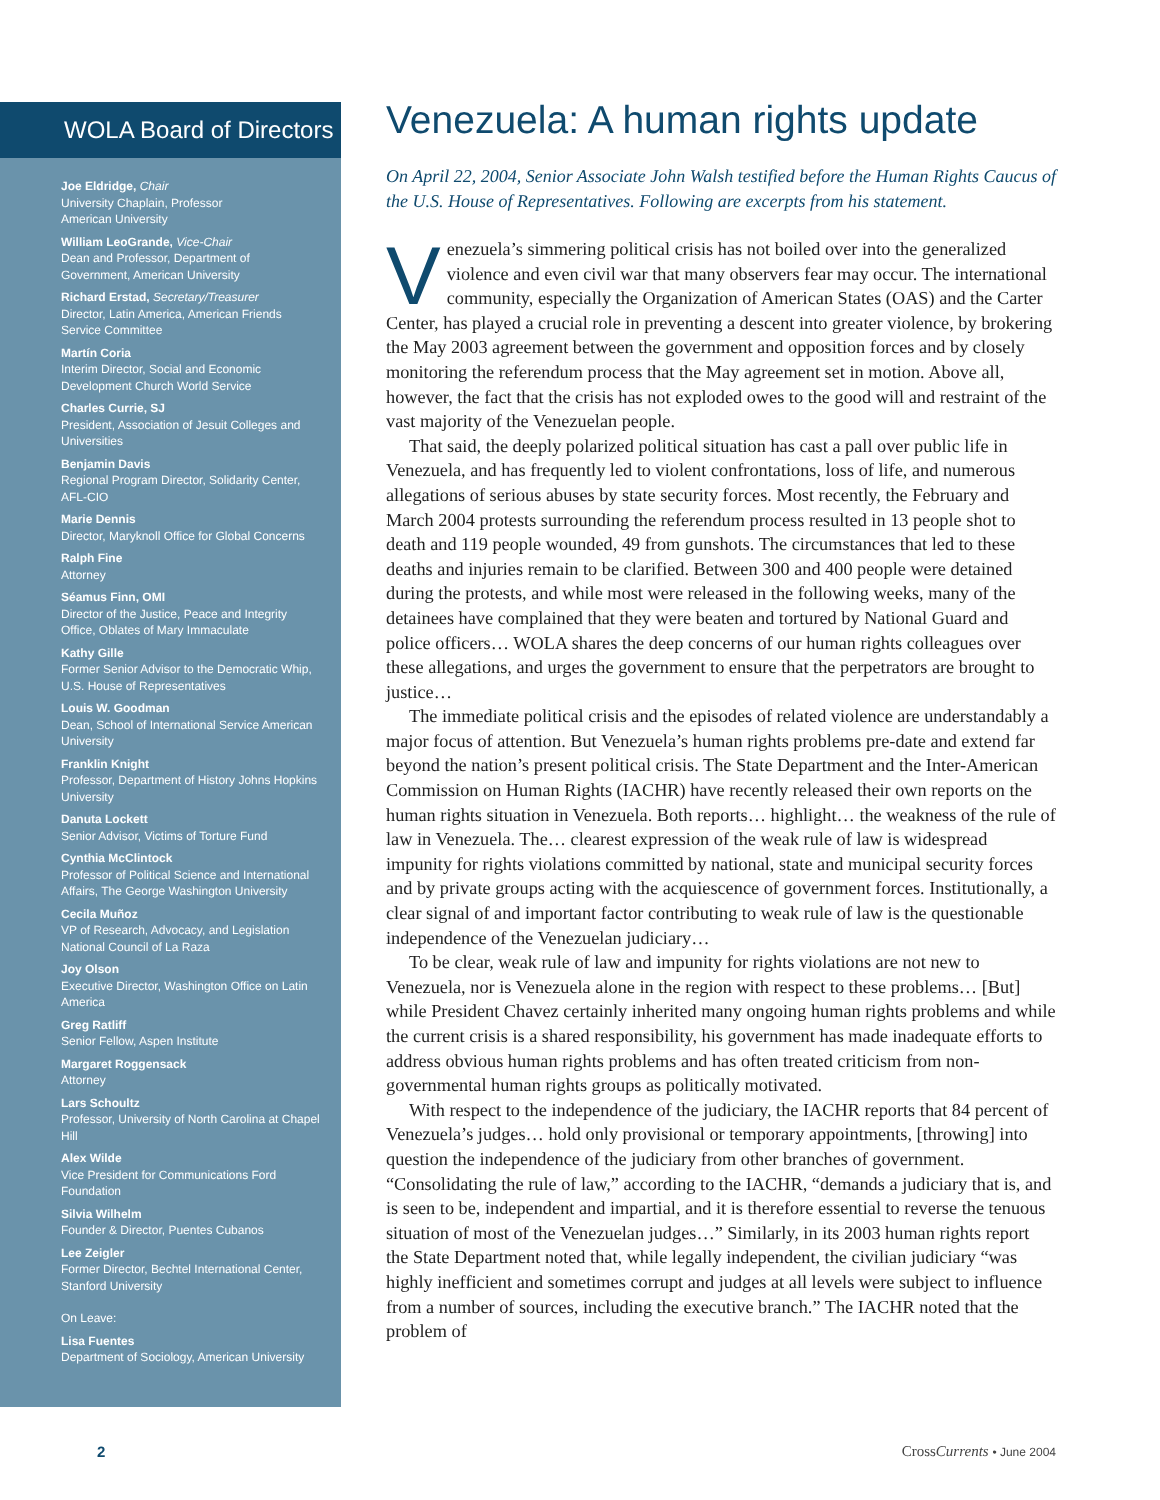WOLA Board of Directors
Joe Eldridge, Chair
University Chaplain, Professor
American University
William LeoGrande, Vice-Chair
Dean and Professor, Department of Government, American University
Richard Erstad, Secretary/Treasurer
Director, Latin America, American Friends Service Committee
Martín Coria
Interim Director, Social and Economic Development Church World Service
Charles Currie, SJ
President, Association of Jesuit Colleges and Universities
Benjamin Davis
Regional Program Director, Solidarity Center, AFL-CIO
Marie Dennis
Director, Maryknoll Office for Global Concerns
Ralph Fine
Attorney
Séamus Finn, OMI
Director of the Justice, Peace and Integrity Office, Oblates of Mary Immaculate
Kathy Gille
Former Senior Advisor to the Democratic Whip, U.S. House of Representatives
Louis W. Goodman
Dean, School of International Service American University
Franklin Knight
Professor, Department of History Johns Hopkins University
Danuta Lockett
Senior Advisor, Victims of Torture Fund
Cynthia McClintock
Professor of Political Science and International Affairs, The George Washington University
Cecila Muñoz
VP of Research, Advocacy, and Legislation National Council of La Raza
Joy Olson
Executive Director, Washington Office on Latin America
Greg Ratliff
Senior Fellow, Aspen Institute
Margaret Roggensack
Attorney
Lars Schoultz
Professor, University of North Carolina at Chapel Hill
Alex Wilde
Vice President for Communications Ford Foundation
Silvia Wilhelm
Founder & Director, Puentes Cubanos
Lee Zeigler
Former Director, Bechtel International Center, Stanford University
On Leave:
Lisa Fuentes
Department of Sociology, American University
Venezuela: A human rights update
On April 22, 2004, Senior Associate John Walsh testified before the Human Rights Caucus of the U.S. House of Representatives. Following are excerpts from his statement.
Venezuela’s simmering political crisis has not boiled over into the generalized violence and even civil war that many observers fear may occur. The international community, especially the Organization of American States (OAS) and the Carter Center, has played a crucial role in preventing a descent into greater violence, by brokering the May 2003 agreement between the government and opposition forces and by closely monitoring the referendum process that the May agreement set in motion. Above all, however, the fact that the crisis has not exploded owes to the good will and restraint of the vast majority of the Venezuelan people.
That said, the deeply polarized political situation has cast a pall over public life in Venezuela, and has frequently led to violent confrontations, loss of life, and numerous allegations of serious abuses by state security forces. Most recently, the February and March 2004 protests surrounding the referendum process resulted in 13 people shot to death and 119 people wounded, 49 from gunshots. The circumstances that led to these deaths and injuries remain to be clarified. Between 300 and 400 people were detained during the protests, and while most were released in the following weeks, many of the detainees have complained that they were beaten and tortured by National Guard and police officers… WOLA shares the deep concerns of our human rights colleagues over these allegations, and urges the government to ensure that the perpetrators are brought to justice…
The immediate political crisis and the episodes of related violence are understandably a major focus of attention. But Venezuela’s human rights problems pre-date and extend far beyond the nation’s present political crisis. The State Department and the Inter-American Commission on Human Rights (IACHR) have recently released their own reports on the human rights situation in Venezuela. Both reports… highlight… the weakness of the rule of law in Venezuela. The… clearest expression of the weak rule of law is widespread impunity for rights violations committed by national, state and municipal security forces and by private groups acting with the acquiescence of government forces. Institutionally, a clear signal of and important factor contributing to weak rule of law is the questionable independence of the Venezuelan judiciary…
To be clear, weak rule of law and impunity for rights violations are not new to Venezuela, nor is Venezuela alone in the region with respect to these problems… [But] while President Chavez certainly inherited many ongoing human rights problems and while the current crisis is a shared responsibility, his government has made inadequate efforts to address obvious human rights problems and has often treated criticism from non-governmental human rights groups as politically motivated.
With respect to the independence of the judiciary, the IACHR reports that 84 percent of Venezuela’s judges… hold only provisional or temporary appointments, [throwing] into question the independence of the judiciary from other branches of government. “Consolidating the rule of law,” according to the IACHR, “demands a judiciary that is, and is seen to be, independent and impartial, and it is therefore essential to reverse the tenuous situation of most of the Venezuelan judges…” Similarly, in its 2003 human rights report the State Department noted that, while legally independent, the civilian judiciary “was highly inefficient and sometimes corrupt and judges at all levels were subject to influence from a number of sources, including the executive branch.” The IACHR noted that the problem of
2 CrossCurrents • June 2004